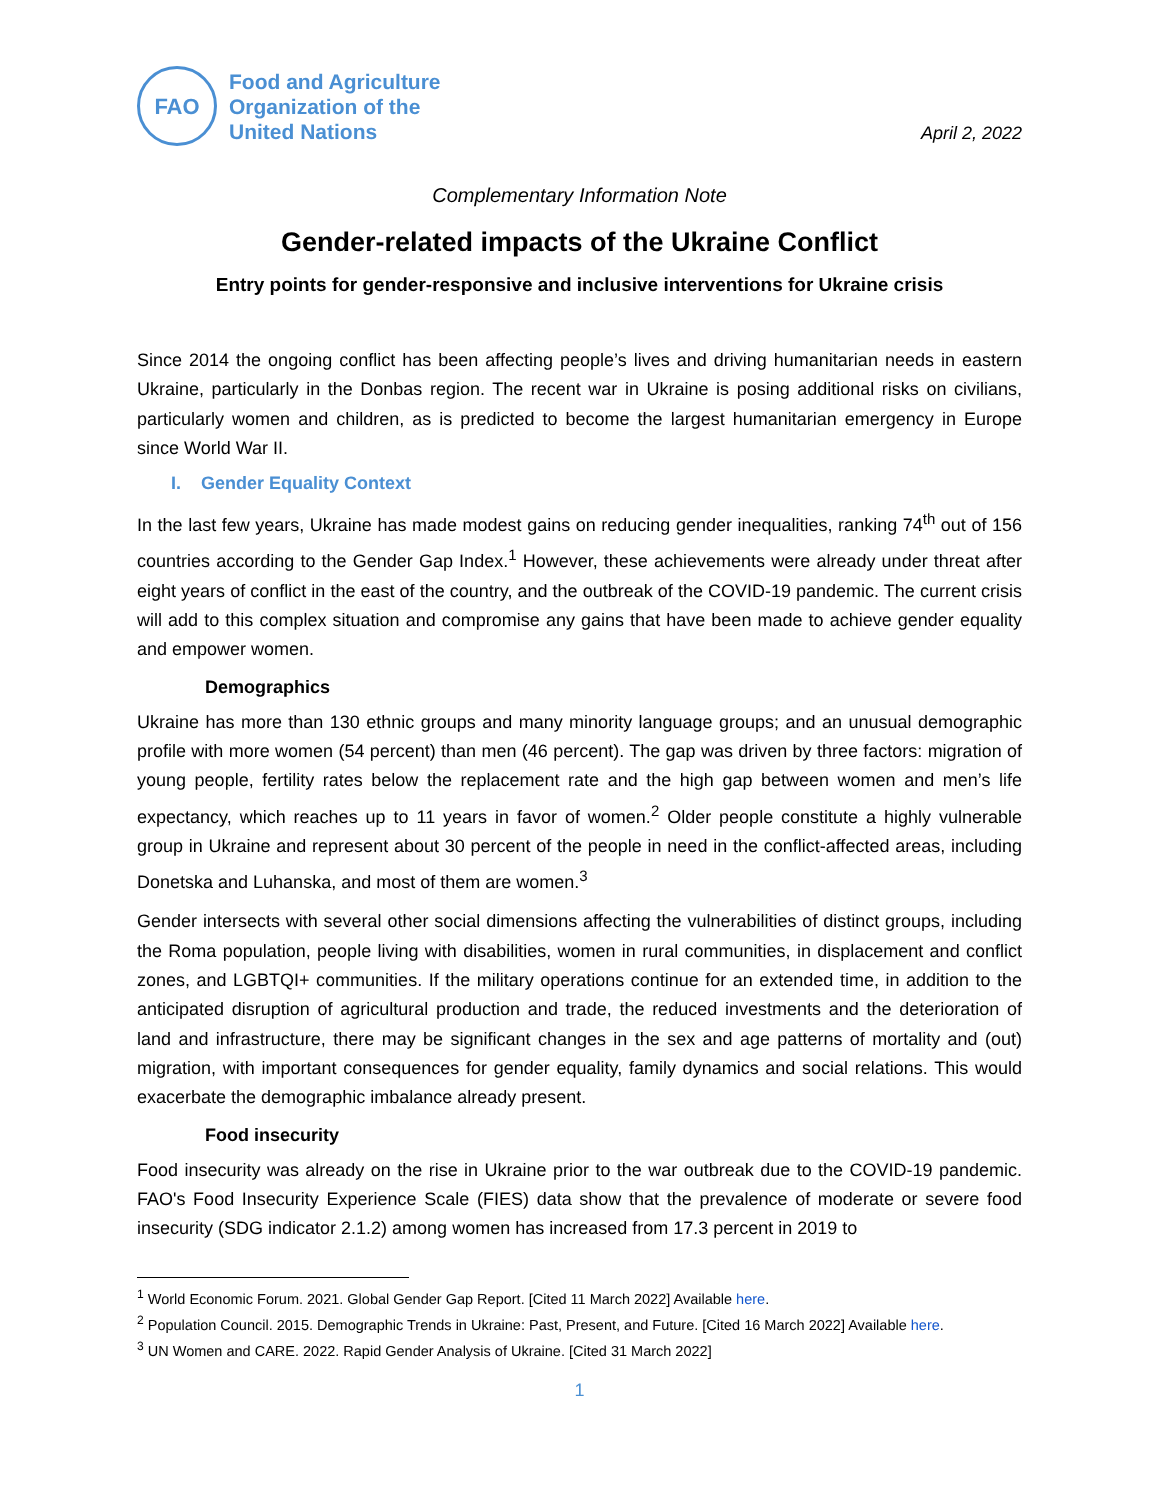FAO
Food and Agriculture
Organization of the
United Nations
April 2, 2022
Complementary Information Note
Gender-related impacts of the Ukraine Conflict
Entry points for gender-responsive and inclusive interventions for Ukraine crisis
Since 2014 the ongoing conflict has been affecting people’s lives and driving humanitarian needs in eastern Ukraine, particularly in the Donbas region. The recent war in Ukraine is posing additional risks on civilians, particularly women and children, as is predicted to become the largest humanitarian emergency in Europe since World War II.
I. Gender Equality Context
In the last few years, Ukraine has made modest gains on reducing gender inequalities, ranking 74<sup>th</sup> out of 156 countries according to the Gender Gap Index.<sup>1</sup> However, these achievements were already under threat after eight years of conflict in the east of the country, and the outbreak of the COVID-19 pandemic. The current crisis will add to this complex situation and compromise any gains that have been made to achieve gender equality and empower women.
Demographics
Ukraine has more than 130 ethnic groups and many minority language groups; and an unusual demographic profile with more women (54 percent) than men (46 percent). The gap was driven by three factors: migration of young people, fertility rates below the replacement rate and the high gap between women and men’s life expectancy, which reaches up to 11 years in favor of women.<sup>2</sup> Older people constitute a highly vulnerable group in Ukraine and represent about 30 percent of the people in need in the conflict-affected areas, including Donetska and Luhanska, and most of them are women.<sup>3</sup>
Gender intersects with several other social dimensions affecting the vulnerabilities of distinct groups, including the Roma population, people living with disabilities, women in rural communities, in displacement and conflict zones, and LGBTQI+ communities. If the military operations continue for an extended time, in addition to the anticipated disruption of agricultural production and trade, the reduced investments and the deterioration of land and infrastructure, there may be significant changes in the sex and age patterns of mortality and (out) migration, with important consequences for gender equality, family dynamics and social relations. This would exacerbate the demographic imbalance already present.
Food insecurity
Food insecurity was already on the rise in Ukraine prior to the war outbreak due to the COVID-19 pandemic. FAO's Food Insecurity Experience Scale (FIES) data show that the prevalence of moderate or severe food insecurity (SDG indicator 2.1.2) among women has increased from 17.3 percent in 2019 to
<sup>1</sup> World Economic Forum. 2021. Global Gender Gap Report. [Cited 11 March 2022] Available here.
<sup>2</sup> Population Council. 2015. Demographic Trends in Ukraine: Past, Present, and Future. [Cited 16 March 2022] Available here.
<sup>3</sup> UN Women and CARE. 2022. Rapid Gender Analysis of Ukraine. [Cited 31 March 2022]
1